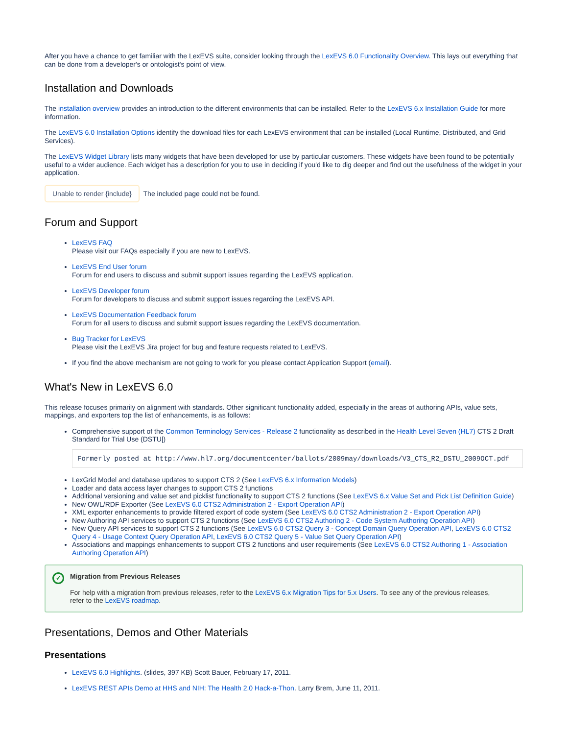After you have a chance to get familiar with the LexEVS suite, consider looking through the LexEVS 6.0 Functionality Overview. This lays out everything that can be done from a developer's or ontologist's point of view.
Installation and Downloads
The installation overview provides an introduction to the different environments that can be installed. Refer to the LexEVS 6.x Installation Guide for more information.
The LexEVS 6.0 Installation Options identify the download files for each LexEVS environment that can be installed (Local Runtime, Distributed, and Grid Services).
The LexEVS Widget Library lists many widgets that have been developed for use by particular customers. These widgets have been found to be potentially useful to a wider audience. Each widget has a description for you to use in deciding if you'd like to dig deeper and find out the usefulness of the widget in your application.
Unable to render {include} The included page could not be found.
Forum and Support
LexEVS FAQ
Please visit our FAQs especially if you are new to LexEVS.
LexEVS End User forum
Forum for end users to discuss and submit support issues regarding the LexEVS application.
LexEVS Developer forum
Forum for developers to discuss and submit support issues regarding the LexEVS API.
LexEVS Documentation Feedback forum
Forum for all users to discuss and submit support issues regarding the LexEVS documentation.
Bug Tracker for LexEVS
Please visit the LexEVS Jira project for bug and feature requests related to LexEVS.
If you find the above mechanism are not going to work for you please contact Application Support (email).
What's New in LexEVS 6.0
This release focuses primarily on alignment with standards. Other significant functionality added, especially in the areas of authoring APIs, value sets, mappings, and exporters top the list of enhancements, is as follows:
Comprehensive support of the Common Terminology Services - Release 2 functionality as described in the Health Level Seven (HL7) CTS 2 Draft Standard for Trial Use (DSTU|)
Formerly posted at http://www.hl7.org/documentcenter/ballots/2009may/downloads/V3_CTS_R2_DSTU_2009OCT.pdf
LexGrid Model and database updates to support CTS 2 (See LexEVS 6.x Information Models)
Loader and data access layer changes to support CTS 2 functions
Additional versioning and value set and picklist functionality to support CTS 2 functions (See LexEVS 6.x Value Set and Pick List Definition Guide)
New OWL/RDF Exporter (See LexEVS 6.0 CTS2 Administration 2 - Export Operation API)
XML exporter enhancements to provide filtered export of code system (See LexEVS 6.0 CTS2 Administration 2 - Export Operation API)
New Authoring API services to support CTS 2 functions (See LexEVS 6.0 CTS2 Authoring 2 - Code System Authoring Operation API)
New Query API services to support CTS 2 functions (See LexEVS 6.0 CTS2 Query 3 - Concept Domain Query Operation API, LexEVS 6.0 CTS2 Query 4 - Usage Context Query Operation API, LexEVS 6.0 CTS2 Query 5 - Value Set Query Operation API)
Associations and mappings enhancements to support CTS 2 functions and user requirements (See LexEVS 6.0 CTS2 Authoring 1 - Association Authoring Operation API)
✓
Migration from Previous Releases
For help with a migration from previous releases, refer to the LexEVS 6.x Migration Tips for 5.x Users. To see any of the previous releases, refer to the LexEVS roadmap.
Presentations, Demos and Other Materials
Presentations
LexEVS 6.0 Highlights. (slides, 397 KB) Scott Bauer, February 17, 2011.
LexEVS REST APIs Demo at HHS and NIH: The Health 2.0 Hack-a-Thon. Larry Brem, June 11, 2011.